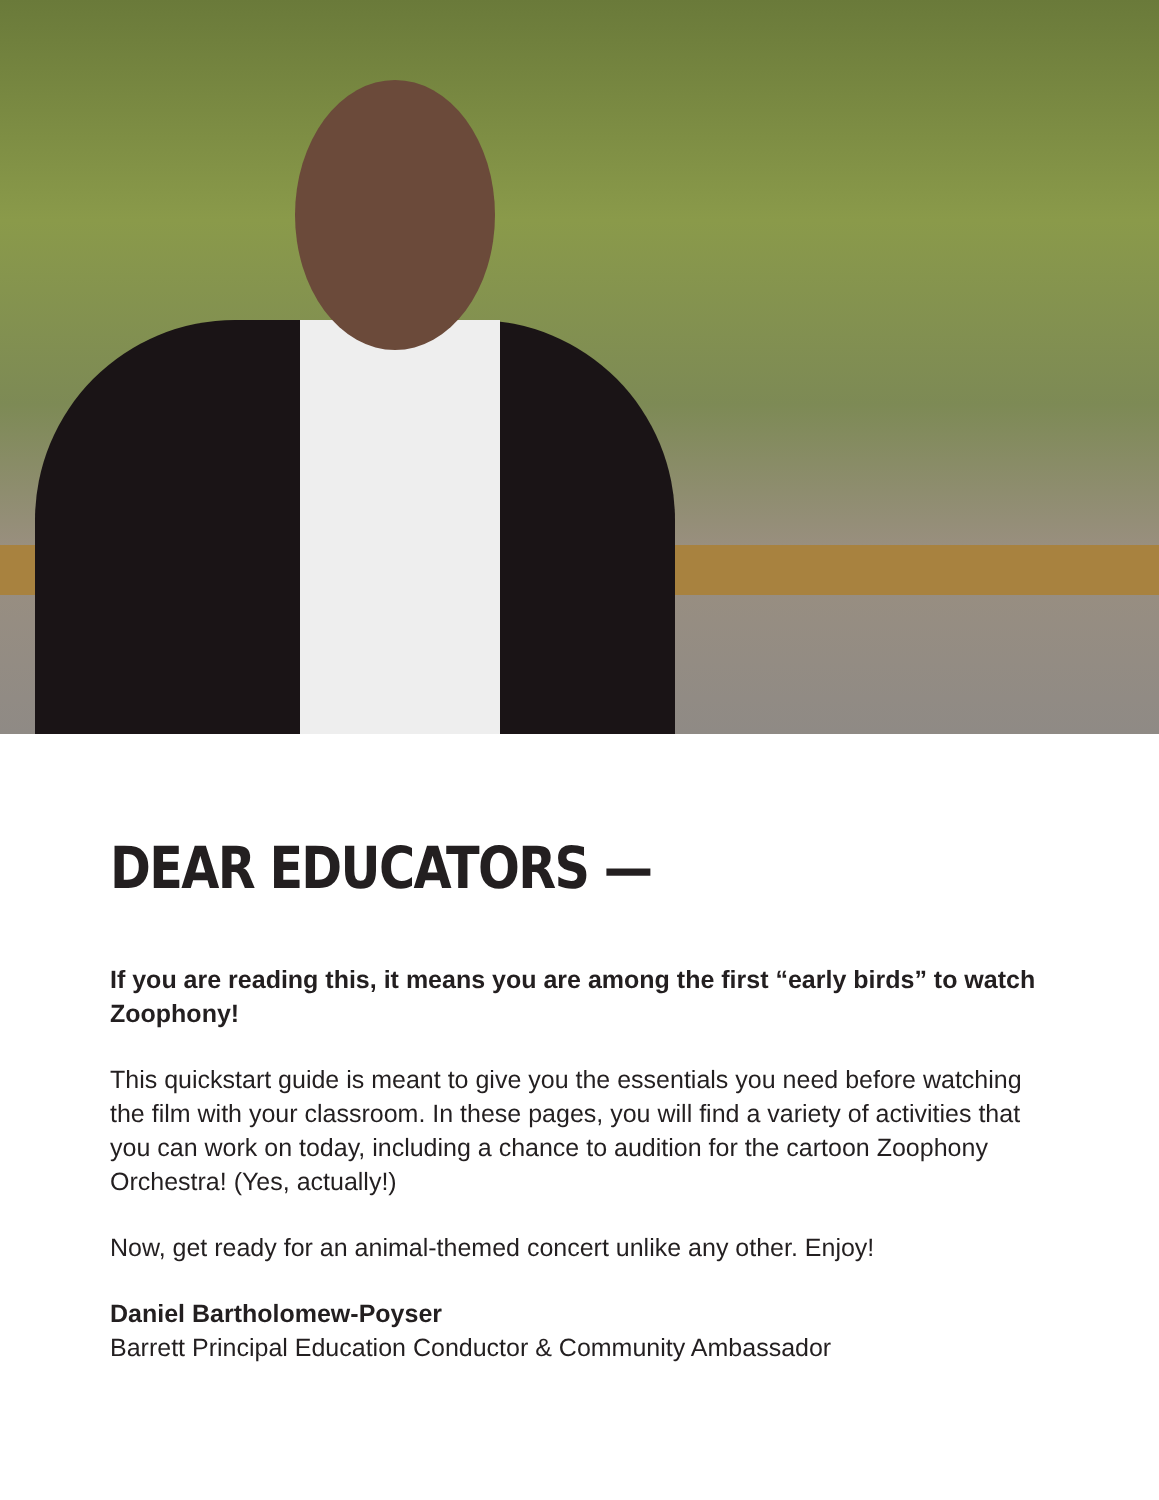DEAR EDUCATORS —
If you are reading this, it means you are among the first “early birds” to watch Zoophony!
This quickstart guide is meant to give you the essentials you need before watching the film with your classroom. In these pages, you will find a variety of activities that you can work on today, including a chance to audition for the cartoon Zoophony Orchestra! (Yes, actually!)
Now, get ready for an animal-themed concert unlike any other. Enjoy!
Daniel Bartholomew-Poyser
Barrett Principal Education Conductor & Community Ambassador